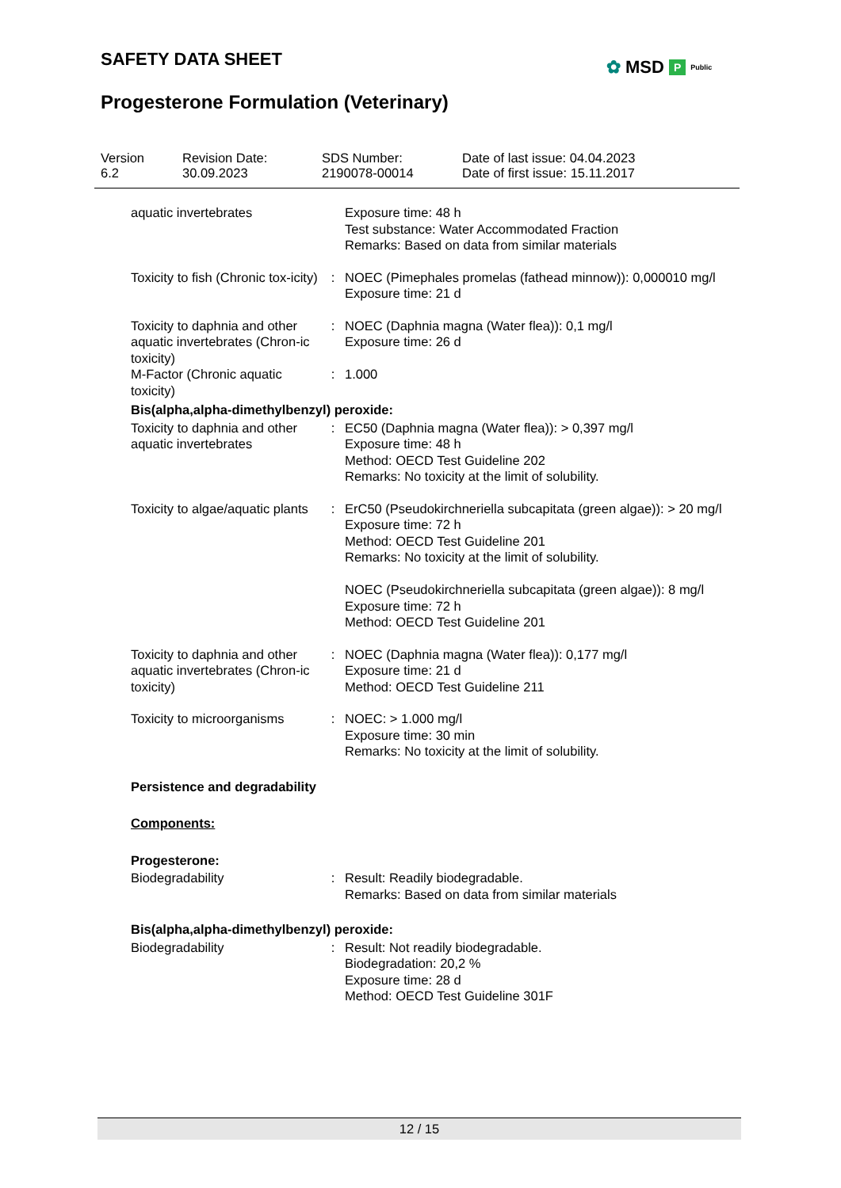SAFETY DATA SHEET ✿ MSD P Public
Progesterone Formulation (Veterinary)
Version
6.2
Revision Date:
30.09.2023
SDS Number:
2190078-00014
Date of last issue: 04.04.2023
Date of first issue: 15.11.2017
aquatic invertebrates Exposure time: 48 h
Test substance: Water Accommodated Fraction
Remarks: Based on data from similar materials
Toxicity to fish (Chronic tox-icity)
: NOEC (Pimephales promelas (fathead minnow)): 0,000010 mg/l
Exposure time: 21 d
Toxicity to daphnia and other aquatic invertebrates (Chron-ic toxicity)
: NOEC (Daphnia magna (Water flea)): 0,1 mg/l
Exposure time: 26 d
M-Factor (Chronic aquatic toxicity)
: 1.000
Bis(alpha,alpha-dimethylbenzyl) peroxide:
Toxicity to daphnia and other aquatic invertebrates
: EC50 (Daphnia magna (Water flea)): > 0,397 mg/l
Exposure time: 48 h
Method: OECD Test Guideline 202
Remarks: No toxicity at the limit of solubility.
Toxicity to algae/aquatic plants
: ErC50 (Pseudokirchneriella subcapitata (green algae)): > 20 mg/l
Exposure time: 72 h
Method: OECD Test Guideline 201
Remarks: No toxicity at the limit of solubility.
NOEC (Pseudokirchneriella subcapitata (green algae)): 8 mg/l
Exposure time: 72 h
Method: OECD Test Guideline 201
Toxicity to daphnia and other aquatic invertebrates (Chron-ic toxicity)
: NOEC (Daphnia magna (Water flea)): 0,177 mg/l
Exposure time: 21 d
Method: OECD Test Guideline 211
Toxicity to microorganisms
: NOEC: > 1.000 mg/l
Exposure time: 30 min
Remarks: No toxicity at the limit of solubility.
Persistence and degradability
Components:
Progesterone:
Biodegradability : Result: Readily biodegradable.
Remarks: Based on data from similar materials
Bis(alpha,alpha-dimethylbenzyl) peroxide:
Biodegradability : Result: Not readily biodegradable.
Biodegradation: 20,2 %
Exposure time: 28 d
Method: OECD Test Guideline 301F
12 / 15